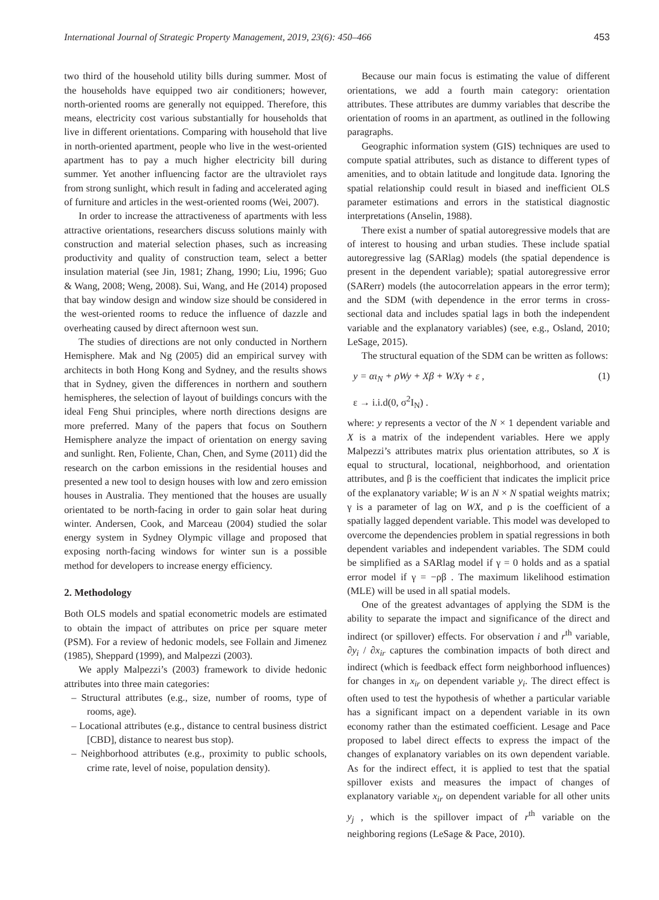International Journal of Strategic Property Management, 2019, 23(6): 450–466 453
two third of the household utility bills during summer. Most of the households have equipped two air conditioners; however, north-oriented rooms are generally not equipped. Therefore, this means, electricity cost various substantially for households that live in different orientations. Comparing with household that live in north-oriented apartment, people who live in the west-oriented apartment has to pay a much higher electricity bill during summer. Yet another influencing factor are the ultraviolet rays from strong sunlight, which result in fading and accelerated aging of furniture and articles in the west-oriented rooms (Wei, 2007).
In order to increase the attractiveness of apartments with less attractive orientations, researchers discuss solutions mainly with construction and material selection phases, such as increasing productivity and quality of construction team, select a better insulation material (see Jin, 1981; Zhang, 1990; Liu, 1996; Guo & Wang, 2008; Weng, 2008). Sui, Wang, and He (2014) proposed that bay window design and window size should be considered in the west-oriented rooms to reduce the influence of dazzle and overheating caused by direct afternoon west sun.
The studies of directions are not only conducted in Northern Hemisphere. Mak and Ng (2005) did an empirical survey with architects in both Hong Kong and Sydney, and the results shows that in Sydney, given the differences in northern and southern hemispheres, the selection of layout of buildings concurs with the ideal Feng Shui principles, where north directions designs are more preferred. Many of the papers that focus on Southern Hemisphere analyze the impact of orientation on energy saving and sunlight. Ren, Foliente, Chan, Chen, and Syme (2011) did the research on the carbon emissions in the residential houses and presented a new tool to design houses with low and zero emission houses in Australia. They mentioned that the houses are usually orientated to be north-facing in order to gain solar heat during winter. Andersen, Cook, and Marceau (2004) studied the solar energy system in Sydney Olympic village and proposed that exposing north-facing windows for winter sun is a possible method for developers to increase energy efficiency.
2. Methodology
Both OLS models and spatial econometric models are estimated to obtain the impact of attributes on price per square meter (PSM). For a review of hedonic models, see Follain and Jimenez (1985), Sheppard (1999), and Malpezzi (2003).
We apply Malpezzi’s (2003) framework to divide hedonic attributes into three main categories:
– Structural attributes (e.g., size, number of rooms, type of rooms, age).
– Locational attributes (e.g., distance to central business district [CBD], distance to nearest bus stop).
– Neighborhood attributes (e.g., proximity to public schools, crime rate, level of noise, population density).
Because our main focus is estimating the value of different orientations, we add a fourth main category: orientation attributes. These attributes are dummy variables that describe the orientation of rooms in an apartment, as outlined in the following paragraphs.
Geographic information system (GIS) techniques are used to compute spatial attributes, such as distance to different types of amenities, and to obtain latitude and longitude data. Ignoring the spatial relationship could result in biased and inefficient OLS parameter estimations and errors in the statistical diagnostic interpretations (Anselin, 1988).
There exist a number of spatial autoregressive models that are of interest to housing and urban studies. These include spatial autoregressive lag (SARlag) models (the spatial dependence is present in the dependent variable); spatial autoregressive error (SARerr) models (the autocorrelation appears in the error term); and the SDM (with dependence in the error terms in cross-sectional data and includes spatial lags in both the independent variable and the explanatory variables) (see, e.g., Osland, 2010; LeSage, 2015).
The structural equation of the SDM can be written as follows:
y = αι<sub>N</sub> + ρWy + Xβ + WXγ + ε , (1)
ε → i.i.d(0, σ<sup>2</sup>I<sub>N</sub>) .
where: y represents a vector of the N × 1 dependent variable and X is a matrix of the independent variables. Here we apply Malpezzi’s attributes matrix plus orientation attributes, so X is equal to structural, locational, neighborhood, and orientation attributes, and β is the coefficient that indicates the implicit price of the explanatory variable; W is an N × N spatial weights matrix; γ is a parameter of lag on WX, and ρ is the coefficient of a spatially lagged dependent variable. This model was developed to overcome the dependencies problem in spatial regressions in both dependent variables and independent variables. The SDM could be simplified as a SARlag model if γ = 0 holds and as a spatial error model if γ = −ρβ . The maximum likelihood estimation (MLE) will be used in all spatial models.
One of the greatest advantages of applying the SDM is the ability to separate the impact and significance of the direct and indirect (or spillover) effects. For observation i and r<sup>th</sup> variable, ∂y<sub>i</sub> / ∂x<sub>ir</sub> captures the combination impacts of both direct and indirect (which is feedback effect form neighborhood influences) for changes in x<sub>ir</sub> on dependent variable y<sub>i</sub>. The direct effect is often used to test the hypothesis of whether a particular variable has a significant impact on a dependent variable in its own economy rather than the estimated coefficient. Lesage and Pace proposed to label direct effects to express the impact of the changes of explanatory variables on its own dependent variable. As for the indirect effect, it is applied to test that the spatial spillover exists and measures the impact of changes of explanatory variable x<sub>ir</sub> on dependent variable for all other units y<sub>j</sub> , which is the spillover impact of r<sup>th</sup> variable on the neighboring regions (LeSage & Pace, 2010).